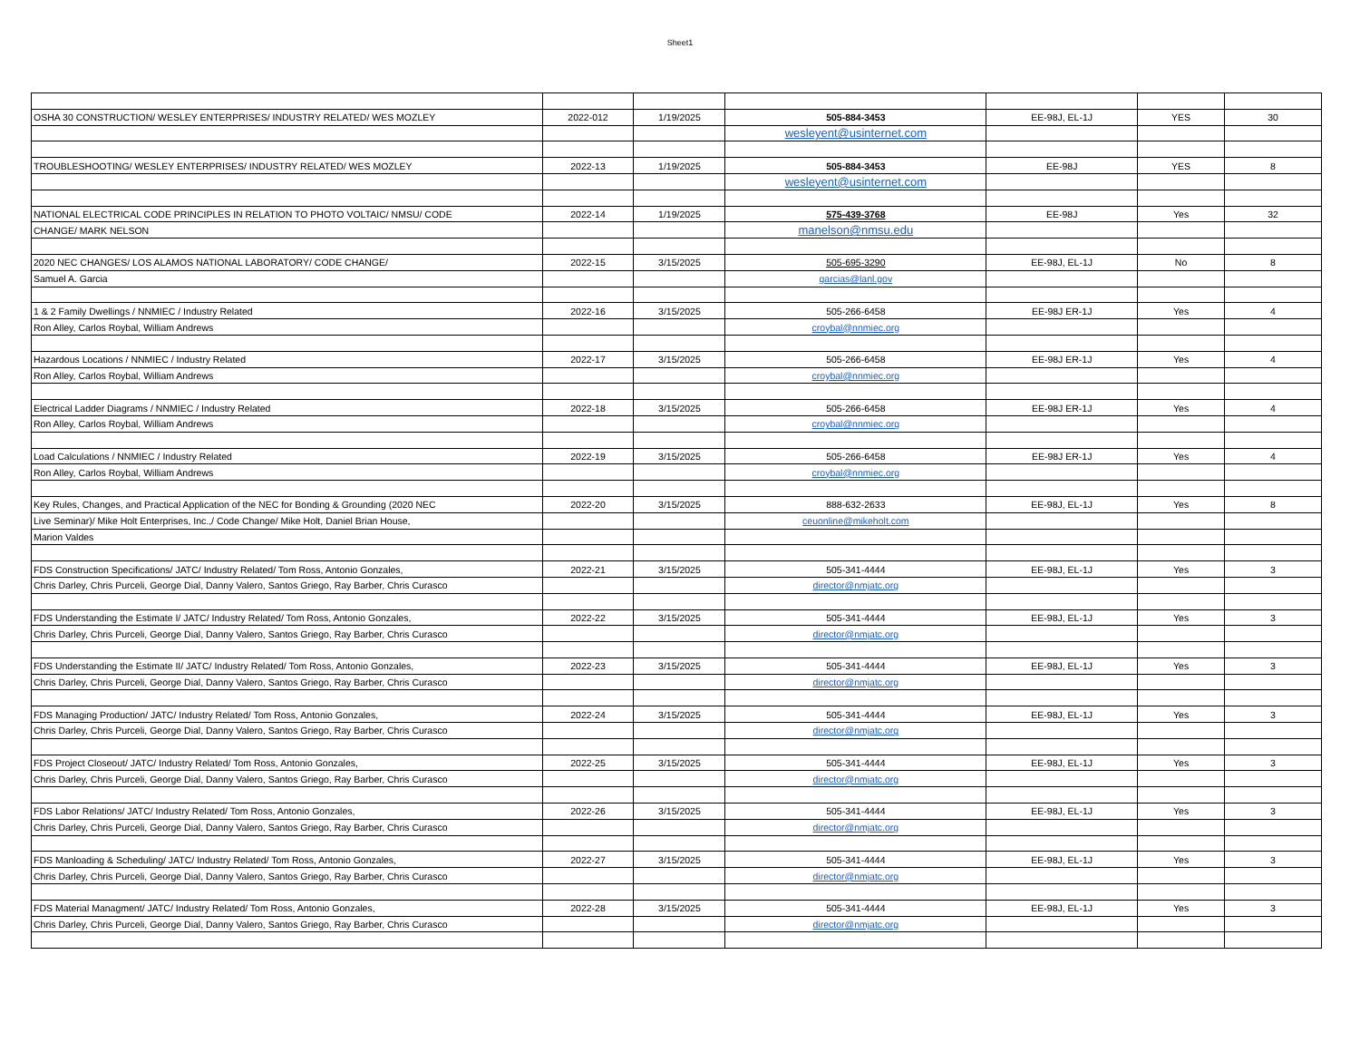Sheet1
| OSHA 30 CONSTRUCTION/ WESLEY ENTERPRISES/ INDUSTRY RELATED/ WES MOZLEY | 2022-012 | 1/19/2025 | 505-884-3453 | EE-98J, EL-1J | YES | 30 |
| | | | wesleyent@usinternet.com | | | |
| TROUBLESHOOTING/ WESLEY ENTERPRISES/ INDUSTRY RELATED/ WES MOZLEY | 2022-13 | 1/19/2025 | 505-884-3453 | EE-98J | YES | 8 |
| | | | wesleyent@usinternet.com | | | |
| NATIONAL ELECTRICAL CODE PRINCIPLES IN RELATION TO PHOTO VOLTAIC/ NMSU/ CODE | 2022-14 | 1/19/2025 | 575-439-3768 | EE-98J | Yes | 32 |
| CHANGE/ MARK NELSON | | | manelson@nmsu.edu | | | |
| 2020 NEC CHANGES/ LOS ALAMOS NATIONAL LABORATORY/ CODE CHANGE/ | 2022-15 | 3/15/2025 | 505-695-3290 | EE-98J, EL-1J | No | 8 |
| Samuel A. Garcia | | | garcias@lanl.gov | | | |
| 1 & 2 Family Dwellings / NNMIEC / Industry Related | 2022-16 | 3/15/2025 | 505-266-6458 | EE-98J ER-1J | Yes | 4 |
| Ron Alley, Carlos Roybal, William Andrews | | | croybal@nnmiec.org | | | |
| Hazardous Locations / NNMIEC / Industry Related | 2022-17 | 3/15/2025 | 505-266-6458 | EE-98J ER-1J | Yes | 4 |
| Ron Alley, Carlos Roybal, William Andrews | | | croybal@nnmiec.org | | | |
| Electrical Ladder Diagrams / NNMIEC / Industry Related | 2022-18 | 3/15/2025 | 505-266-6458 | EE-98J ER-1J | Yes | 4 |
| Ron Alley, Carlos Roybal, William Andrews | | | croybal@nnmiec.org | | | |
| Load Calculations / NNMIEC / Industry Related | 2022-19 | 3/15/2025 | 505-266-6458 | EE-98J ER-1J | Yes | 4 |
| Ron Alley, Carlos Roybal, William Andrews | | | croybal@nnmiec.org | | | |
| Key Rules, Changes, and Practical Application of the NEC for Bonding & Grounding (2020 NEC | 2022-20 | 3/15/2025 | 888-632-2633 | EE-98J, EL-1J | Yes | 8 |
| Live Seminar)/ Mike Holt Enterprises, Inc.,/ Code Change/ Mike Holt, Daniel Brian House, | | | ceuonline@mikeholt.com | | | |
| Marion Valdes | | | | | | |
| FDS Construction Specifications/ JATC/ Industry Related/ Tom Ross, Antonio Gonzales, | 2022-21 | 3/15/2025 | 505-341-4444 | EE-98J, EL-1J | Yes | 3 |
| Chris Darley, Chris Purceli, George Dial, Danny Valero, Santos Griego, Ray Barber, Chris Curasco | | | director@nmjatc.org | | | |
| FDS Understanding the Estimate I/ JATC/ Industry Related/ Tom Ross, Antonio Gonzales, | 2022-22 | 3/15/2025 | 505-341-4444 | EE-98J, EL-1J | Yes | 3 |
| Chris Darley, Chris Purceli, George Dial, Danny Valero, Santos Griego, Ray Barber, Chris Curasco | | | director@nmjatc.org | | | |
| FDS Understanding the Estimate II/ JATC/ Industry Related/ Tom Ross, Antonio Gonzales, | 2022-23 | 3/15/2025 | 505-341-4444 | EE-98J, EL-1J | Yes | 3 |
| Chris Darley, Chris Purceli, George Dial, Danny Valero, Santos Griego, Ray Barber, Chris Curasco | | | director@nmjatc.org | | | |
| FDS Managing Production/ JATC/ Industry Related/ Tom Ross, Antonio Gonzales, | 2022-24 | 3/15/2025 | 505-341-4444 | EE-98J, EL-1J | Yes | 3 |
| Chris Darley, Chris Purceli, George Dial, Danny Valero, Santos Griego, Ray Barber, Chris Curasco | | | director@nmjatc.org | | | |
| FDS Project Closeout/ JATC/ Industry Related/ Tom Ross, Antonio Gonzales, | 2022-25 | 3/15/2025 | 505-341-4444 | EE-98J, EL-1J | Yes | 3 |
| Chris Darley, Chris Purceli, George Dial, Danny Valero, Santos Griego, Ray Barber, Chris Curasco | | | director@nmjatc.org | | | |
| FDS Labor Relations/ JATC/ Industry Related/ Tom Ross, Antonio Gonzales, | 2022-26 | 3/15/2025 | 505-341-4444 | EE-98J, EL-1J | Yes | 3 |
| Chris Darley, Chris Purceli, George Dial, Danny Valero, Santos Griego, Ray Barber, Chris Curasco | | | director@nmjatc.org | | | |
| FDS Manloading & Scheduling/ JATC/ Industry Related/ Tom Ross, Antonio Gonzales, | 2022-27 | 3/15/2025 | 505-341-4444 | EE-98J, EL-1J | Yes | 3 |
| Chris Darley, Chris Purceli, George Dial, Danny Valero, Santos Griego, Ray Barber, Chris Curasco | | | director@nmjatc.org | | | |
| FDS Material Managment/ JATC/ Industry Related/ Tom Ross, Antonio Gonzales, | 2022-28 | 3/15/2025 | 505-341-4444 | EE-98J, EL-1J | Yes | 3 |
| Chris Darley, Chris Purceli, George Dial, Danny Valero, Santos Griego, Ray Barber, Chris Curasco | | | director@nmjatc.org | | | |